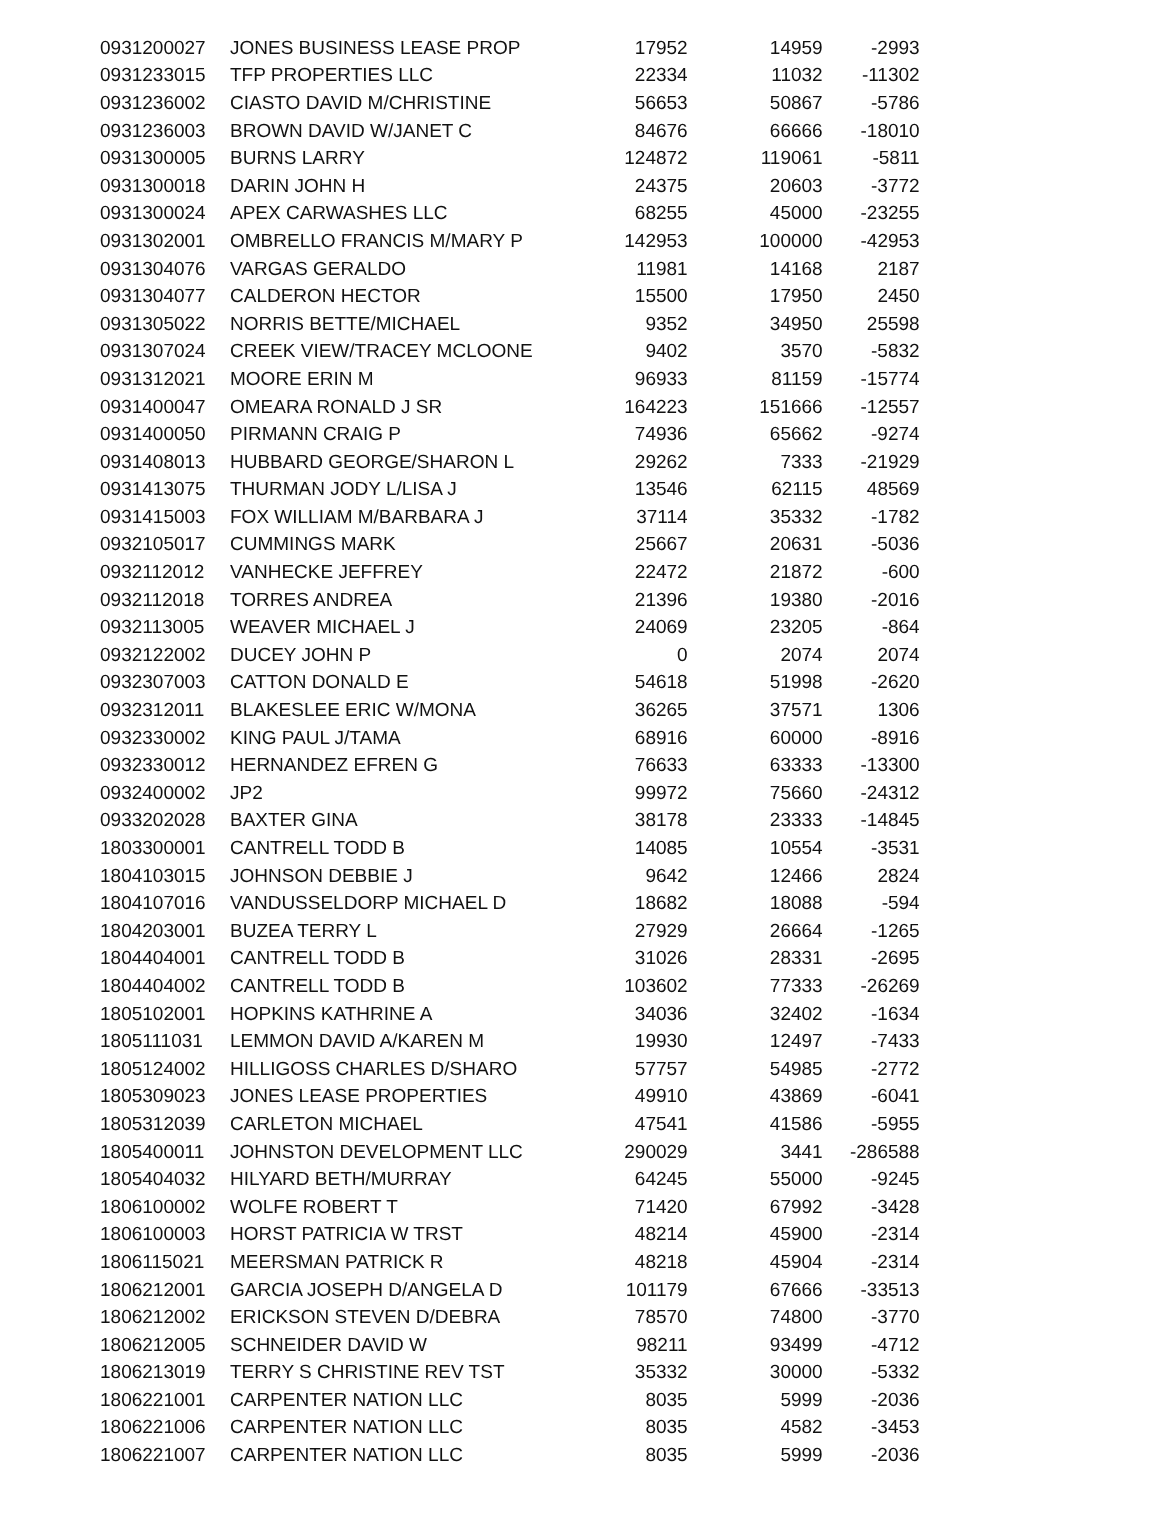| 0931200027 | JONES BUSINESS LEASE PROP | 17952 | 14959 | -2993 |
| 0931233015 | TFP PROPERTIES LLC | 22334 | 11032 | -11302 |
| 0931236002 | CIASTO DAVID M/CHRISTINE | 56653 | 50867 | -5786 |
| 0931236003 | BROWN DAVID W/JANET C | 84676 | 66666 | -18010 |
| 0931300005 | BURNS LARRY | 124872 | 119061 | -5811 |
| 0931300018 | DARIN JOHN H | 24375 | 20603 | -3772 |
| 0931300024 | APEX CARWASHES LLC | 68255 | 45000 | -23255 |
| 0931302001 | OMBRELLO FRANCIS M/MARY P | 142953 | 100000 | -42953 |
| 0931304076 | VARGAS GERALDO | 11981 | 14168 | 2187 |
| 0931304077 | CALDERON HECTOR | 15500 | 17950 | 2450 |
| 0931305022 | NORRIS BETTE/MICHAEL | 9352 | 34950 | 25598 |
| 0931307024 | CREEK VIEW/TRACEY MCLOONE | 9402 | 3570 | -5832 |
| 0931312021 | MOORE ERIN M | 96933 | 81159 | -15774 |
| 0931400047 | OMEARA RONALD J SR | 164223 | 151666 | -12557 |
| 0931400050 | PIRMANN CRAIG P | 74936 | 65662 | -9274 |
| 0931408013 | HUBBARD GEORGE/SHARON L | 29262 | 7333 | -21929 |
| 0931413075 | THURMAN JODY L/LISA J | 13546 | 62115 | 48569 |
| 0931415003 | FOX WILLIAM M/BARBARA J | 37114 | 35332 | -1782 |
| 0932105017 | CUMMINGS MARK | 25667 | 20631 | -5036 |
| 0932112012 | VANHECKE JEFFREY | 22472 | 21872 | -600 |
| 0932112018 | TORRES ANDREA | 21396 | 19380 | -2016 |
| 0932113005 | WEAVER MICHAEL J | 24069 | 23205 | -864 |
| 0932122002 | DUCEY JOHN P | 0 | 2074 | 2074 |
| 0932307003 | CATTON DONALD E | 54618 | 51998 | -2620 |
| 0932312011 | BLAKESLEE ERIC W/MONA | 36265 | 37571 | 1306 |
| 0932330002 | KING PAUL J/TAMA | 68916 | 60000 | -8916 |
| 0932330012 | HERNANDEZ EFREN G | 76633 | 63333 | -13300 |
| 0932400002 | JP2 | 99972 | 75660 | -24312 |
| 0933202028 | BAXTER GINA | 38178 | 23333 | -14845 |
| 1803300001 | CANTRELL TODD B | 14085 | 10554 | -3531 |
| 1804103015 | JOHNSON DEBBIE J | 9642 | 12466 | 2824 |
| 1804107016 | VANDUSSELDORP MICHAEL D | 18682 | 18088 | -594 |
| 1804203001 | BUZEA TERRY L | 27929 | 26664 | -1265 |
| 1804404001 | CANTRELL TODD B | 31026 | 28331 | -2695 |
| 1804404002 | CANTRELL TODD B | 103602 | 77333 | -26269 |
| 1805102001 | HOPKINS KATHRINE A | 34036 | 32402 | -1634 |
| 1805111031 | LEMMON DAVID A/KAREN M | 19930 | 12497 | -7433 |
| 1805124002 | HILLIGOSS CHARLES D/SHARO | 57757 | 54985 | -2772 |
| 1805309023 | JONES LEASE PROPERTIES | 49910 | 43869 | -6041 |
| 1805312039 | CARLETON MICHAEL | 47541 | 41586 | -5955 |
| 1805400011 | JOHNSTON DEVELOPMENT LLC | 290029 | 3441 | -286588 |
| 1805404032 | HILYARD BETH/MURRAY | 64245 | 55000 | -9245 |
| 1806100002 | WOLFE ROBERT T | 71420 | 67992 | -3428 |
| 1806100003 | HORST PATRICIA W TRST | 48214 | 45900 | -2314 |
| 1806115021 | MEERSMAN PATRICK R | 48218 | 45904 | -2314 |
| 1806212001 | GARCIA JOSEPH D/ANGELA D | 101179 | 67666 | -33513 |
| 1806212002 | ERICKSON STEVEN D/DEBRA | 78570 | 74800 | -3770 |
| 1806212005 | SCHNEIDER DAVID W | 98211 | 93499 | -4712 |
| 1806213019 | TERRY S CHRISTINE REV TST | 35332 | 30000 | -5332 |
| 1806221001 | CARPENTER NATION LLC | 8035 | 5999 | -2036 |
| 1806221006 | CARPENTER NATION LLC | 8035 | 4582 | -3453 |
| 1806221007 | CARPENTER NATION LLC | 8035 | 5999 | -2036 |